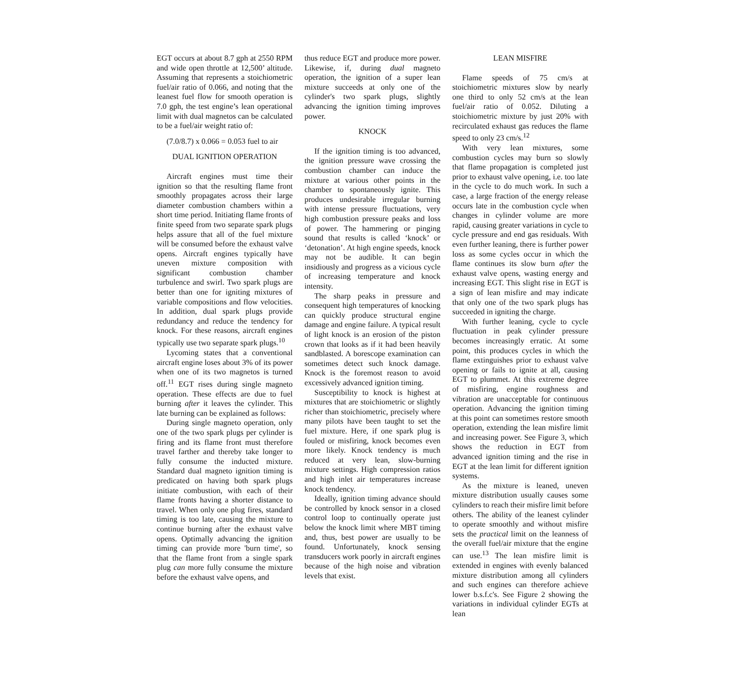EGT occurs at about 8.7 gph at 2550 RPM and wide open throttle at 12,500’ altitude. Assuming that represents a stoichiometric fuel/air ratio of 0.066, and noting that the leanest fuel flow for smooth operation is 7.0 gph, the test engine’s lean operational limit with dual magnetos can be calculated to be a fuel/air weight ratio of:
(7.0/8.7) x 0.066 = 0.053 fuel to air
DUAL IGNITION OPERATION
Aircraft engines must time their ignition so that the resulting flame front smoothly propagates across their large diameter combustion chambers within a short time period. Initiating flame fronts of finite speed from two separate spark plugs helps assure that all of the fuel mixture will be consumed before the exhaust valve opens. Aircraft engines typically have uneven mixture composition with significant combustion chamber turbulence and swirl. Two spark plugs are better than one for igniting mixtures of variable compositions and flow velocities. In addition, dual spark plugs provide redundancy and reduce the tendency for knock. For these reasons, aircraft engines typically use two separate spark plugs.<sup>10</sup>
Lycoming states that a conventional aircraft engine loses about 3% of its power when one of its two magnetos is turned off.<sup>11</sup> EGT rises during single magneto operation. These effects are due to fuel burning after it leaves the cylinder. This late burning can be explained as follows:
During single magneto operation, only one of the two spark plugs per cylinder is firing and its flame front must therefore travel farther and thereby take longer to fully consume the inducted mixture. Standard dual magneto ignition timing is predicated on having both spark plugs initiate combustion, with each of their flame fronts having a shorter distance to travel. When only one plug fires, standard timing is too late, causing the mixture to continue burning after the exhaust valve opens. Optimally advancing the ignition timing can provide more 'burn time', so that the flame front from a single spark plug can more fully consume the mixture before the exhaust valve opens, and
thus reduce EGT and produce more power. Likewise, if, during dual magneto operation, the ignition of a super lean mixture succeeds at only one of the cylinder's two spark plugs, slightly advancing the ignition timing improves power.
KNOCK
If the ignition timing is too advanced, the ignition pressure wave crossing the combustion chamber can induce the mixture at various other points in the chamber to spontaneously ignite. This produces undesirable irregular burning with intense pressure fluctuations, very high combustion pressure peaks and loss of power. The hammering or pinging sound that results is called ‘knock’ or ‘detonation’. At high engine speeds, knock may not be audible. It can begin insidiously and progress as a vicious cycle of increasing temperature and knock intensity.
The sharp peaks in pressure and consequent high temperatures of knocking can quickly produce structural engine damage and engine failure. A typical result of light knock is an erosion of the piston crown that looks as if it had been heavily sandblasted. A borescope examination can sometimes detect such knock damage. Knock is the foremost reason to avoid excessively advanced ignition timing.
Susceptibility to knock is highest at mixtures that are stoichiometric or slightly richer than stoichiometric, precisely where many pilots have been taught to set the fuel mixture. Here, if one spark plug is fouled or misfiring, knock becomes even more likely. Knock tendency is much reduced at very lean, slow-burning mixture settings. High compression ratios and high inlet air temperatures increase knock tendency.
Ideally, ignition timing advance should be controlled by knock sensor in a closed control loop to continually operate just below the knock limit where MBT timing and, thus, best power are usually to be found. Unfortunately, knock sensing transducers work poorly in aircraft engines because of the high noise and vibration levels that exist.
LEAN MISFIRE
Flame speeds of 75 cm/s at stoichiometric mixtures slow by nearly one third to only 52 cm/s at the lean fuel/air ratio of 0.052. Diluting a stoichiometric mixture by just 20% with recirculated exhaust gas reduces the flame speed to only 23 cm/s.<sup>12</sup>
With very lean mixtures, some combustion cycles may burn so slowly that flame propagation is completed just prior to exhaust valve opening, i.e. too late in the cycle to do much work. In such a case, a large fraction of the energy release occurs late in the combustion cycle when changes in cylinder volume are more rapid, causing greater variations in cycle to cycle pressure and end gas residuals. With even further leaning, there is further power loss as some cycles occur in which the flame continues its slow burn after the exhaust valve opens, wasting energy and increasing EGT. This slight rise in EGT is a sign of lean misfire and may indicate that only one of the two spark plugs has succeeded in igniting the charge.
With further leaning, cycle to cycle fluctuation in peak cylinder pressure becomes increasingly erratic. At some point, this produces cycles in which the flame extinguishes prior to exhaust valve opening or fails to ignite at all, causing EGT to plummet. At this extreme degree of misfiring, engine roughness and vibration are unacceptable for continuous operation. Advancing the ignition timing at this point can sometimes restore smooth operation, extending the lean misfire limit and increasing power. See Figure 3, which shows the reduction in EGT from advanced ignition timing and the rise in EGT at the lean limit for different ignition systems.
As the mixture is leaned, uneven mixture distribution usually causes some cylinders to reach their misfire limit before others. The ability of the leanest cylinder to operate smoothly and without misfire sets the practical limit on the leanness of the overall fuel/air mixture that the engine can use.<sup>13</sup> The lean misfire limit is extended in engines with evenly balanced mixture distribution among all cylinders and such engines can therefore achieve lower b.s.f.c's. See Figure 2 showing the variations in individual cylinder EGTs at lean